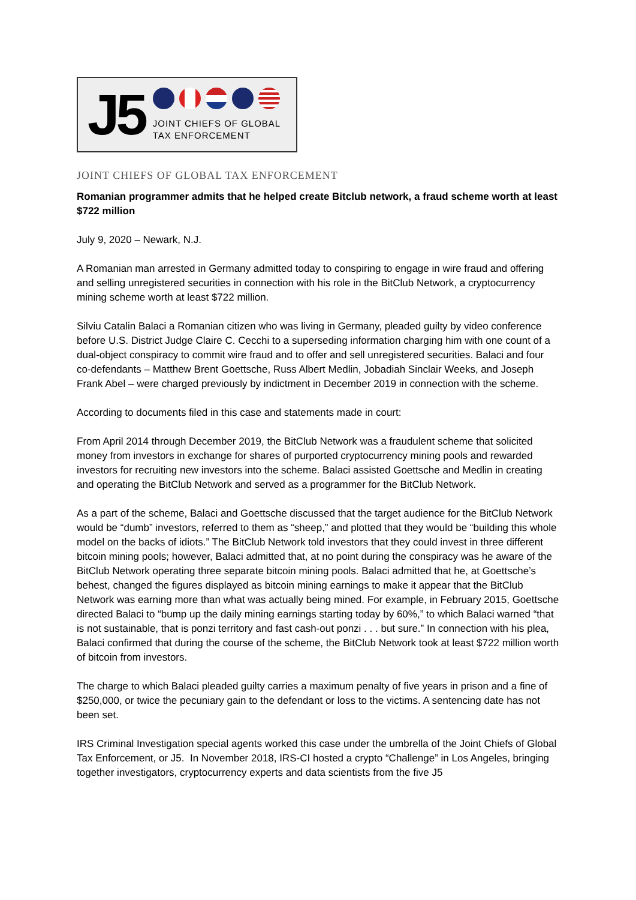J5
JOINT CHIEFS OF GLOBAL
TAX ENFORCEMENT
JOINT CHIEFS OF GLOBAL TAX ENFORCEMENT
Romanian programmer admits that he helped create Bitclub network, a fraud scheme worth at least $722 million
July 9, 2020 – Newark, N.J.
A Romanian man arrested in Germany admitted today to conspiring to engage in wire fraud and offering and selling unregistered securities in connection with his role in the BitClub Network, a cryptocurrency mining scheme worth at least $722 million.
Silviu Catalin Balaci a Romanian citizen who was living in Germany, pleaded guilty by video conference before U.S. District Judge Claire C. Cecchi to a superseding information charging him with one count of a dual-object conspiracy to commit wire fraud and to offer and sell unregistered securities. Balaci and four co-defendants – Matthew Brent Goettsche, Russ Albert Medlin, Jobadiah Sinclair Weeks, and Joseph Frank Abel – were charged previously by indictment in December 2019 in connection with the scheme.
According to documents filed in this case and statements made in court:
From April 2014 through December 2019, the BitClub Network was a fraudulent scheme that solicited money from investors in exchange for shares of purported cryptocurrency mining pools and rewarded investors for recruiting new investors into the scheme. Balaci assisted Goettsche and Medlin in creating and operating the BitClub Network and served as a programmer for the BitClub Network.
As a part of the scheme, Balaci and Goettsche discussed that the target audience for the BitClub Network would be “dumb” investors, referred to them as “sheep,” and plotted that they would be “building this whole model on the backs of idiots.” The BitClub Network told investors that they could invest in three different bitcoin mining pools; however, Balaci admitted that, at no point during the conspiracy was he aware of the BitClub Network operating three separate bitcoin mining pools. Balaci admitted that he, at Goettsche’s behest, changed the figures displayed as bitcoin mining earnings to make it appear that the BitClub Network was earning more than what was actually being mined. For example, in February 2015, Goettsche directed Balaci to “bump up the daily mining earnings starting today by 60%,” to which Balaci warned “that is not sustainable, that is ponzi territory and fast cash-out ponzi . . . but sure.” In connection with his plea, Balaci confirmed that during the course of the scheme, the BitClub Network took at least $722 million worth of bitcoin from investors.
The charge to which Balaci pleaded guilty carries a maximum penalty of five years in prison and a fine of $250,000, or twice the pecuniary gain to the defendant or loss to the victims. A sentencing date has not been set.
IRS Criminal Investigation special agents worked this case under the umbrella of the Joint Chiefs of Global Tax Enforcement, or J5. In November 2018, IRS-CI hosted a crypto “Challenge” in Los Angeles, bringing together investigators, cryptocurrency experts and data scientists from the five J5